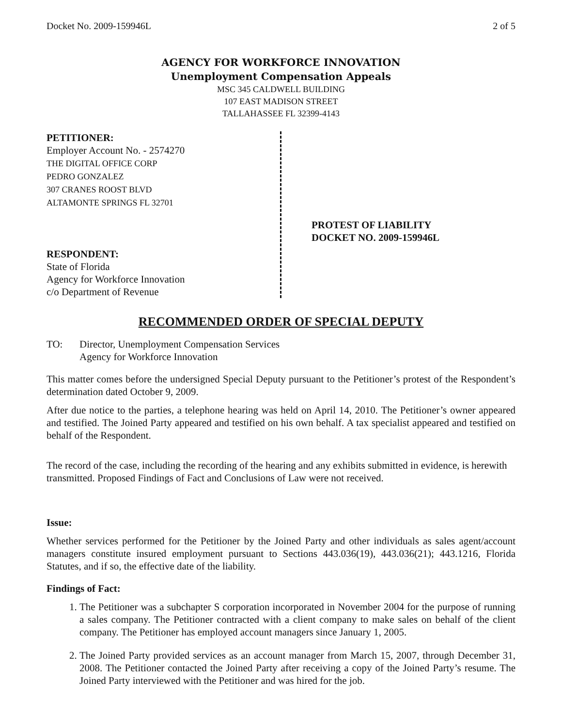Docket No. 2009-159946L 2 of 5
AGENCY FOR WORKFORCE INNOVATION
Unemployment Compensation Appeals
MSC 345 CALDWELL BUILDING
107 EAST MADISON STREET
TALLAHASSEE FL 32399-4143
PETITIONER:
Employer Account No. - 2574270
THE DIGITAL OFFICE CORP
PEDRO GONZALEZ
307 CRANES ROOST BLVD
ALTAMONTE SPRINGS FL 32701
RESPONDENT:
State of Florida
Agency for Workforce Innovation
c/o Department of Revenue
PROTEST OF LIABILITY
DOCKET NO. 2009-159946L
RECOMMENDED ORDER OF SPECIAL DEPUTY
TO: Director, Unemployment Compensation Services
Agency for Workforce Innovation
This matter comes before the undersigned Special Deputy pursuant to the Petitioner’s protest of the Respondent’s determination dated October 9, 2009.
After due notice to the parties, a telephone hearing was held on April 14, 2010. The Petitioner’s owner appeared and testified. The Joined Party appeared and testified on his own behalf. A tax specialist appeared and testified on behalf of the Respondent.
The record of the case, including the recording of the hearing and any exhibits submitted in evidence, is herewith transmitted. Proposed Findings of Fact and Conclusions of Law were not received.
Issue:
Whether services performed for the Petitioner by the Joined Party and other individuals as sales agent/account managers constitute insured employment pursuant to Sections 443.036(19), 443.036(21); 443.1216, Florida Statutes, and if so, the effective date of the liability.
Findings of Fact:
1. The Petitioner was a subchapter S corporation incorporated in November 2004 for the purpose of running a sales company. The Petitioner contracted with a client company to make sales on behalf of the client company. The Petitioner has employed account managers since January 1, 2005.
2. The Joined Party provided services as an account manager from March 15, 2007, through December 31, 2008. The Petitioner contacted the Joined Party after receiving a copy of the Joined Party’s resume. The Joined Party interviewed with the Petitioner and was hired for the job.